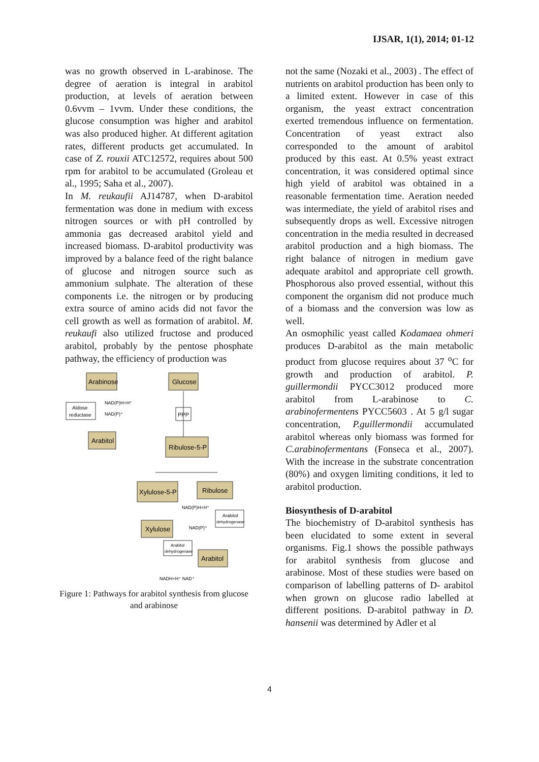IJSAR, 1(1), 2014; 01-12
was no growth observed in L-arabinose. The degree of aeration is integral in arabitol production, at levels of aeration between 0.6vvm – 1vvm. Under these conditions, the glucose consumption was higher and arabitol was also produced higher. At different agitation rates, different products get accumulated. In case of Z. rouxii ATC12572, requires about 500 rpm for arabitol to be accumulated (Groleau et al., 1995; Saha et al., 2007).
In M. reukaufii AJ14787, when D-arabitol fermentation was done in medium with excess nitrogen sources or with pH controlled by ammonia gas decreased arabitol yield and increased biomass. D-arabitol productivity was improved by a balance feed of the right balance of glucose and nitrogen source such as ammonium sulphate. The alteration of these components i.e. the nitrogen or by producing extra source of amino acids did not favor the cell growth as well as formation of arabitol. M. reukaufi also utilized fructose and produced arabitol, probably by the pentose phosphate pathway, the efficiency of production was
Arabinose
Glucose
Aldose
reductase
NAD(P)H+H⁺
NAD(P)⁺
Arabitol
PPP
Ribulose-5-P
Xylulose-5-P
Ribulose
NAD(P)H+H⁺
NAD(P)⁺
Arabitol
dehydrogenase
Xylulose
Arabitol
dehydrogenase
Arabitol
NADH+H⁺ NAD⁺
Figure 1: Pathways for arabitol synthesis from glucose and arabinose
not the same (Nozaki et al., 2003) . The effect of nutrients on arabitol production has been only to a limited extent. However in case of this organism, the yeast extract concentration exerted tremendous influence on fermentation. Concentration of yeast extract also corresponded to the amount of arabitol produced by this east. At 0.5% yeast extract concentration, it was considered optimal since high yield of arabitol was obtained in a reasonable fermentation time. Aeration needed was intermediate, the yield of arabitol rises and subsequently drops as well. Excessive nitrogen concentration in the media resulted in decreased arabitol production and a high biomass. The right balance of nitrogen in medium gave adequate arabitol and appropriate cell growth. Phosphorous also proved essential, without this component the organism did not produce much of a biomass and the conversion was low as well.
An osmophilic yeast called Kodamaea ohmeri produces D-arabitol as the main metabolic product from glucose requires about 37 <sup>o</sup>C for growth and production of arabitol. P. guillermondii PYCC3012 produced more arabitol from L-arabinose to C. arabinofermentens PYCC5603 . At 5 g/l sugar concentration, P.guillermondii accumulated arabitol whereas only biomass was formed for C.arabinofermentans (Fonseca et al., 2007). With the increase in the substrate concentration (80%) and oxygen limiting conditions, it led to arabitol production.
Biosynthesis of D-arabitol
The biochemistry of D-arabitol synthesis has been elucidated to some extent in several organisms. Fig.1 shows the possible pathways for arabitol synthesis from glucose and arabinose. Most of these studies were based on comparison of labelling patterns of D- arabitol when grown on glucose radio labelled at different positions. D-arabitol pathway in D. hansenii was determined by Adler et al
4